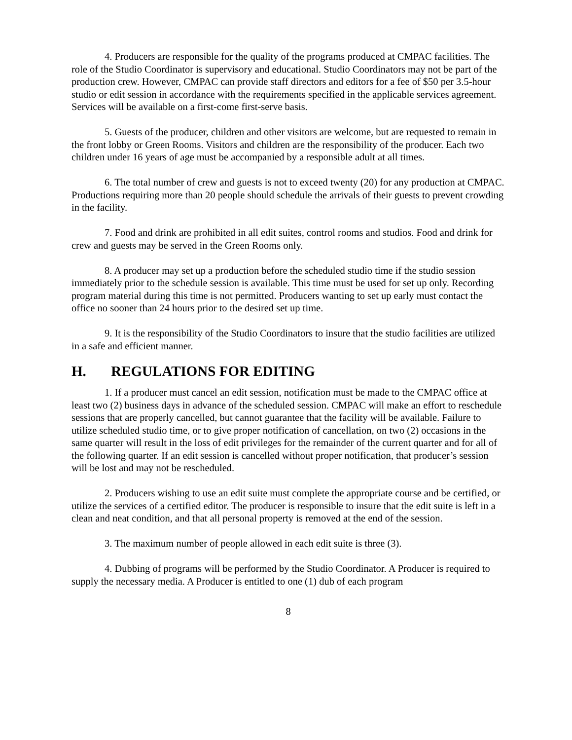4. Producers are responsible for the quality of the programs produced at CMPAC facilities. The role of the Studio Coordinator is supervisory and educational. Studio Coordinators may not be part of the production crew. However, CMPAC can provide staff directors and editors for a fee of $50 per 3.5-hour studio or edit session in accordance with the requirements specified in the applicable services agreement. Services will be available on a first-come first-serve basis.
5. Guests of the producer, children and other visitors are welcome, but are requested to remain in the front lobby or Green Rooms. Visitors and children are the responsibility of the producer. Each two children under 16 years of age must be accompanied by a responsible adult at all times.
6. The total number of crew and guests is not to exceed twenty (20) for any production at CMPAC. Productions requiring more than 20 people should schedule the arrivals of their guests to prevent crowding in the facility.
7. Food and drink are prohibited in all edit suites, control rooms and studios. Food and drink for crew and guests may be served in the Green Rooms only.
8. A producer may set up a production before the scheduled studio time if the studio session immediately prior to the schedule session is available. This time must be used for set up only. Recording program material during this time is not permitted. Producers wanting to set up early must contact the office no sooner than 24 hours prior to the desired set up time.
9. It is the responsibility of the Studio Coordinators to insure that the studio facilities are utilized in a safe and efficient manner.
H. REGULATIONS FOR EDITING
1. If a producer must cancel an edit session, notification must be made to the CMPAC office at least two (2) business days in advance of the scheduled session. CMPAC will make an effort to reschedule sessions that are properly cancelled, but cannot guarantee that the facility will be available. Failure to utilize scheduled studio time, or to give proper notification of cancellation, on two (2) occasions in the same quarter will result in the loss of edit privileges for the remainder of the current quarter and for all of the following quarter. If an edit session is cancelled without proper notification, that producer’s session will be lost and may not be rescheduled.
2. Producers wishing to use an edit suite must complete the appropriate course and be certified, or utilize the services of a certified editor. The producer is responsible to insure that the edit suite is left in a clean and neat condition, and that all personal property is removed at the end of the session.
3. The maximum number of people allowed in each edit suite is three (3).
4. Dubbing of programs will be performed by the Studio Coordinator. A Producer is required to supply the necessary media. A Producer is entitled to one (1) dub of each program
8